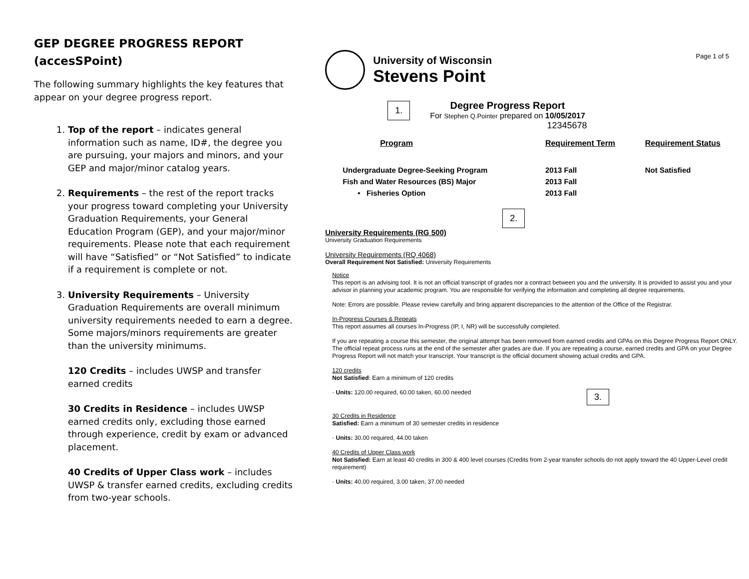GEP DEGREE PROGRESS REPORT
(accesSPoint)
The following summary highlights the key features that appear on your degree progress report.
1. Top of the report – indicates general information such as name, ID#, the degree you are pursuing, your majors and minors, and your GEP and major/minor catalog years.
2. Requirements – the rest of the report tracks your progress toward completing your University Graduation Requirements, your General Education Program (GEP), and your major/minor requirements. Please note that each requirement will have “Satisfied” or “Not Satisfied” to indicate if a requirement is complete or not.
3. University Requirements – University Graduation Requirements are overall minimum university requirements needed to earn a degree. Some majors/minors requirements are greater than the university minimums.
120 Credits – includes UWSP and transfer earned credits
30 Credits in Residence – includes UWSP earned credits only, excluding those earned through experience, credit by exam or advanced placement.
40 Credits of Upper Class work – includes UWSP & transfer earned credits, excluding credits from two-year schools.
Page 1 of 5
University of Wisconsin
Stevens Point
1.
Degree Progress Report
For Stephen Q.Pointer prepared on 10/05/2017
12345678
| Program | Requirement Term | Requirement Status |
| --- | --- | --- |
| Undergraduate Degree-Seeking Program | 2013 Fall | Not Satisfied |
| Fish and Water Resources (BS) Major | 2013 Fall | |
| • Fisheries Option | 2013 Fall | |
2.
University Requirements (RG 500)
University Graduation Requirements
University Requirements (RQ 4068)
Overall Requirement Not Satisfied: University Requirements
Notice
This report is an advising tool. It is not an official transcript of grades nor a contract between you and the university. It is provided to assist you and your advisor in planning your academic program. You are responsible for verifying the information and completing all degree requirements.
Note: Errors are possible. Please review carefully and bring apparent discrepancies to the attention of the Office of the Registrar.
In-Progress Courses & Repeats
This report assumes all courses In-Progress (IP, I, NR) will be successfully completed.
If you are repeating a course this semester, the original attempt has been removed from earned credits and GPAs on this Degree Progress Report ONLY. The official repeat process runs at the end of the semester after grades are due. If you are repeating a course, earned credits and GPA on your Degree Progress Report will not match your transcript. Your transcript is the official document showing actual credits and GPA.
120 credits
Not Satisfied: Earn a minimum of 120 credits
· Units: 120.00 required, 60.00 taken, 60.00 needed 3.
30 Credits in Residence
Satisfied: Earn a minimum of 30 semester credits in residence
· Units: 30.00 required, 44.00 taken
40 Credits of Upper Class work
Not Satisfied: Earn at least 40 credits in 300 & 400 level courses (Credits from 2-year transfer schools do not apply toward the 40 Upper-Level credit requirement)
· Units: 40.00 required, 3.00 taken, 37.00 needed